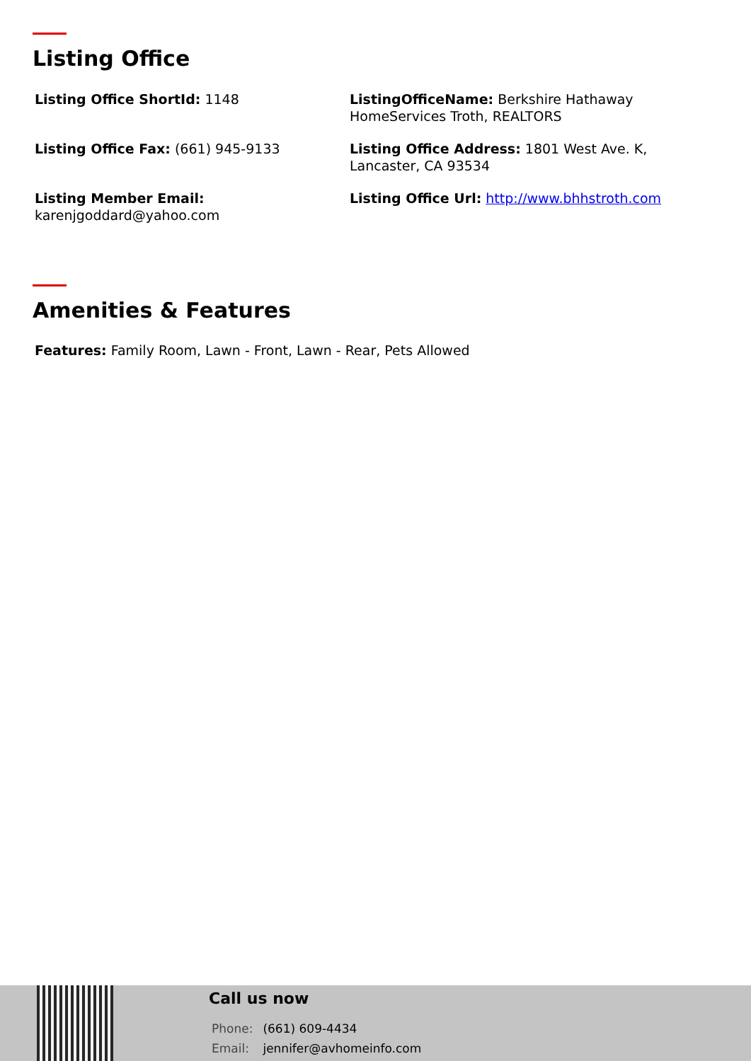Listing Office
Listing Office ShortId: 1148
ListingOfficeName: Berkshire Hathaway HomeServices Troth, REALTORS
Listing Office Fax: (661) 945-9133
Listing Office Address: 1801 West Ave. K, Lancaster, CA 93534
Listing Member Email:
karenjgoddard@yahoo.com
Listing Office Url: http://www.bhhstroth.com
Amenities & Features
Features: Family Room, Lawn - Front, Lawn - Rear, Pets Allowed
Call us now
Phone: (661) 609-4434
Email: jennifer@avhomeinfo.com